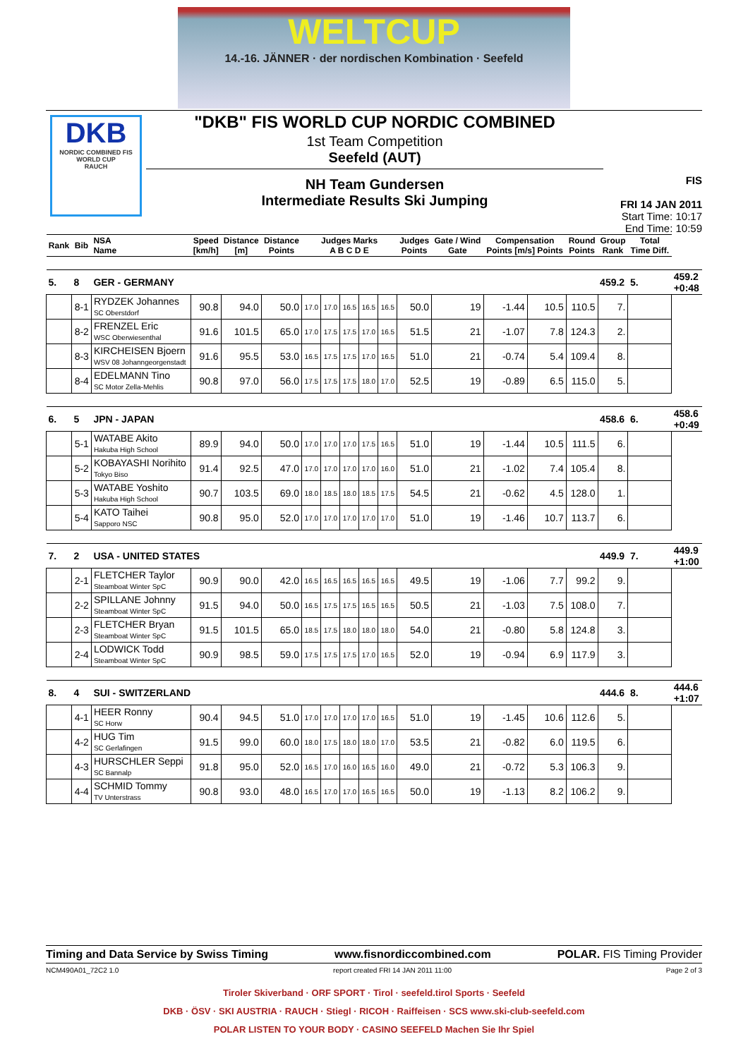WELTCUP
14.-16. JÄNNER · der nordischen Kombination · Seefeld
DKB
NORDIC COMBINED FIS WORLD CUP
RAUCH
"DKB" FIS WORLD CUP NORDIC COMBINED
1st Team Competition
Seefeld (AUT)
NH Team Gundersen
Intermediate Results Ski Jumping
FIS
FRI 14 JAN 2011
Start Time: 10:17
End Time: 10:59
| Rank | Bib | NSA Name | Speed [km/h] | Distance [m] | Distance Points | Judges Marks A B C D E | | | | | Judges Points | Gate / Wind Gate | Compensation Points [m/s] Points | | Round Points | Group Rank | Total Time Diff. | |
| --- | --- | --- | --- | --- | --- | --- | --- | --- | --- | --- | --- | --- | --- | --- | --- | --- | --- | --- |
| 5. | 8 | GER - GERMANY | | | | | | | | | | | | | | 459.2 | 5. | 459.2 +0:48 |
| | 8-1 | RYDZEK Johannes SC Oberstdorf | 90.8 | 94.0 | 50.0 | 17.0 | 17.0 | 16.5 | 16.5 | 16.5 | 50.0 | 19 | -1.44 | 10.5 | 110.5 | 7. | | |
| | 8-2 | FRENZEL Eric WSC Oberwiesenthal | 91.6 | 101.5 | 65.0 | 17.0 | 17.5 | 17.5 | 17.0 | 16.5 | 51.5 | 21 | -1.07 | 7.8 | 124.3 | 2. | | |
| | 8-3 | KIRCHEISEN Bjoern WSV 08 Johanngeorgenstadt | 91.6 | 95.5 | 53.0 | 16.5 | 17.5 | 17.5 | 17.0 | 16.5 | 51.0 | 21 | -0.74 | 5.4 | 109.4 | 8. | | |
| | 8-4 | EDELMANN Tino SC Motor Zella-Mehlis | 90.8 | 97.0 | 56.0 | 17.5 | 17.5 | 17.5 | 18.0 | 17.0 | 52.5 | 19 | -0.89 | 6.5 | 115.0 | 5. | | |
| 6. | 5 | JPN - JAPAN | | | | | | | | | | | | | | 458.6 | 6. | 458.6 +0:49 |
| | 5-1 | WATABE Akito Hakuba High School | 89.9 | 94.0 | 50.0 | 17.0 | 17.0 | 17.0 | 17.5 | 16.5 | 51.0 | 19 | -1.44 | 10.5 | 111.5 | 6. | | |
| | 5-2 | KOBAYASHI Norihito Tokyo Biso | 91.4 | 92.5 | 47.0 | 17.0 | 17.0 | 17.0 | 17.0 | 16.0 | 51.0 | 21 | -1.02 | 7.4 | 105.4 | 8. | | |
| | 5-3 | WATABE Yoshito Hakuba High School | 90.7 | 103.5 | 69.0 | 18.0 | 18.5 | 18.0 | 18.5 | 17.5 | 54.5 | 21 | -0.62 | 4.5 | 128.0 | 1. | | |
| | 5-4 | KATO Taihei Sapporo NSC | 90.8 | 95.0 | 52.0 | 17.0 | 17.0 | 17.0 | 17.0 | 17.0 | 51.0 | 19 | -1.46 | 10.7 | 113.7 | 6. | | |
| 7. | 2 | USA - UNITED STATES | | | | | | | | | | | | | | 449.9 | 7. | 449.9 +1:00 |
| | 2-1 | FLETCHER Taylor Steamboat Winter SpC | 90.9 | 90.0 | 42.0 | 16.5 | 16.5 | 16.5 | 16.5 | 16.5 | 49.5 | 19 | -1.06 | 7.7 | 99.2 | 9. | | |
| | 2-2 | SPILLANE Johnny Steamboat Winter SpC | 91.5 | 94.0 | 50.0 | 16.5 | 17.5 | 17.5 | 16.5 | 16.5 | 50.5 | 21 | -1.03 | 7.5 | 108.0 | 7. | | |
| | 2-3 | FLETCHER Bryan Steamboat Winter SpC | 91.5 | 101.5 | 65.0 | 18.5 | 17.5 | 18.0 | 18.0 | 18.0 | 54.0 | 21 | -0.80 | 5.8 | 124.8 | 3. | | |
| | 2-4 | LODWICK Todd Steamboat Winter SpC | 90.9 | 98.5 | 59.0 | 17.5 | 17.5 | 17.5 | 17.0 | 16.5 | 52.0 | 19 | -0.94 | 6.9 | 117.9 | 3. | | |
| 8. | 4 | SUI - SWITZERLAND | | | | | | | | | | | | | | 444.6 | 8. | 444.6 +1:07 |
| | 4-1 | HEER Ronny SC Horw | 90.4 | 94.5 | 51.0 | 17.0 | 17.0 | 17.0 | 17.0 | 16.5 | 51.0 | 19 | -1.45 | 10.6 | 112.6 | 5. | | |
| | 4-2 | HUG Tim SC Gerlafingen | 91.5 | 99.0 | 60.0 | 18.0 | 17.5 | 18.0 | 18.0 | 17.0 | 53.5 | 21 | -0.82 | 6.0 | 119.5 | 6. | | |
| | 4-3 | HURSCHLER Seppi SC Bannalp | 91.8 | 95.0 | 52.0 | 16.5 | 17.0 | 16.0 | 16.5 | 16.0 | 49.0 | 21 | -0.72 | 5.3 | 106.3 | 9. | | |
| | 4-4 | SCHMID Tommy TV Unterstrass | 90.8 | 93.0 | 48.0 | 16.5 | 17.0 | 17.0 | 16.5 | 16.5 | 50.0 | 19 | -1.13 | 8.2 | 106.2 | 9. | | |
Timing and Data Service by Swiss Timing www.fisnordiccombined.com POLAR. FIS Timing Provider
NCM490A01_72C2 1.0 report created FRI 14 JAN 2011 11:00 Page 2 of 3
Tiroler Skiverband · ORF SPORT · Tirol · seefeld.tirol Sports · Seefeld
DKB · ÖSV · SKI AUSTRIA · RAUCH · Stiegl · RICOH · Raiffeisen · SCS www.ski-club-seefeld.com
POLAR LISTEN TO YOUR BODY · CASINO SEEFELD Machen Sie Ihr Spiel